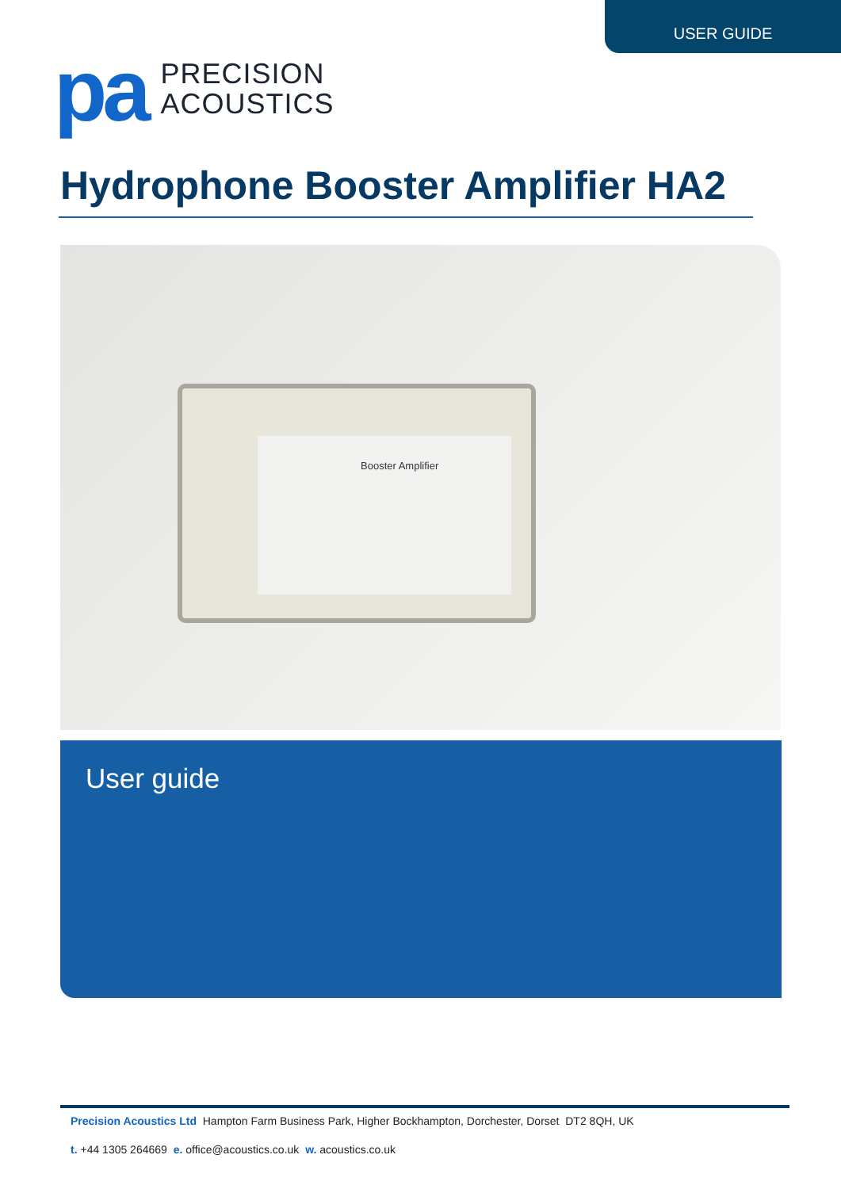USER GUIDE
pa
PRECISION
ACOUSTICS
Hydrophone Booster Amplifier HA2
Booster Amplifier
User guide
Precision Acoustics Ltd Hampton Farm Business Park, Higher Bockhampton, Dorchester, Dorset DT2 8QH, UK
t. +44 1305 264669 e. office@acoustics.co.uk w. acoustics.co.uk